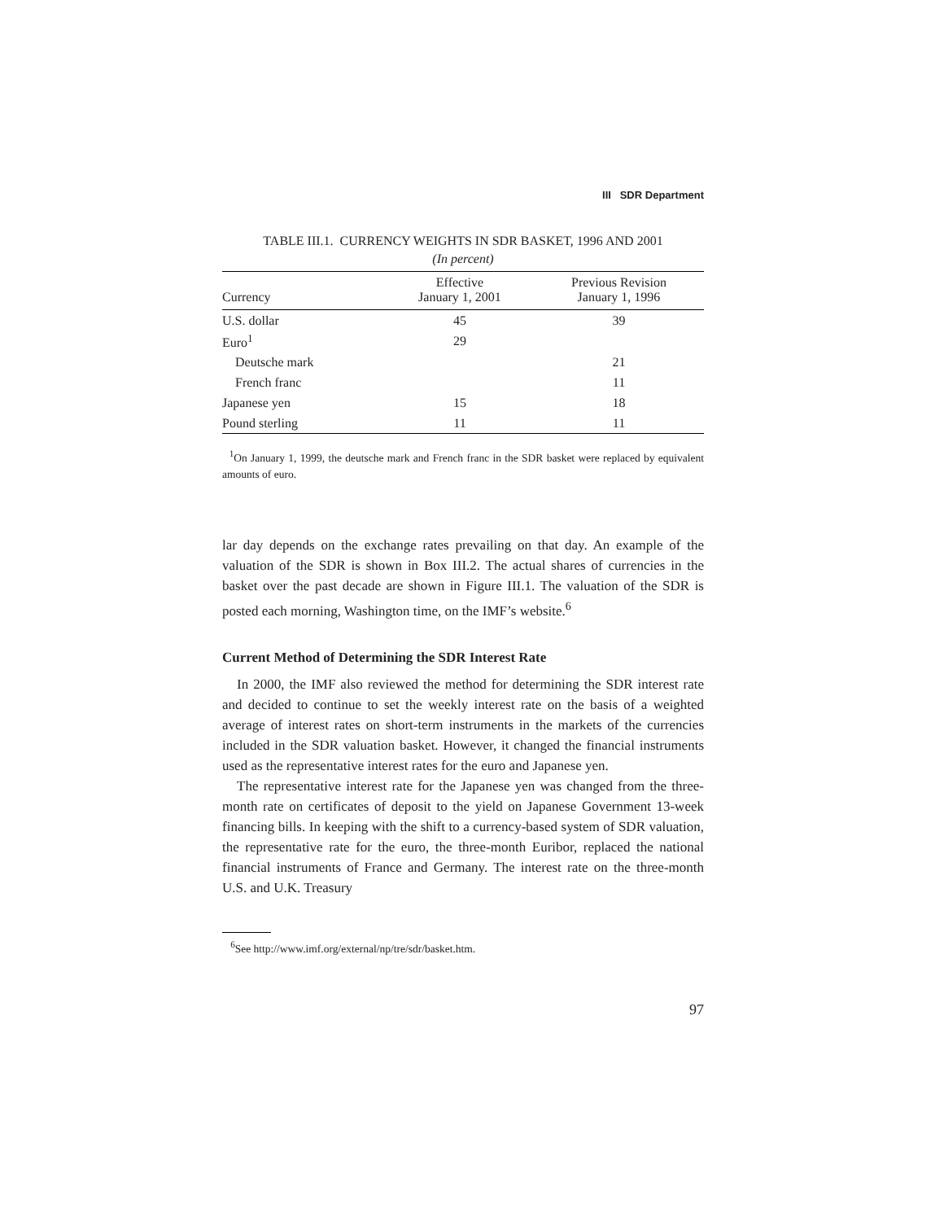III SDR Department
TABLE III.1. CURRENCY WEIGHTS IN SDR BASKET, 1996 AND 2001
(In percent)
| Currency | Effective January 1, 2001 | Previous Revision January 1, 1996 |
| --- | --- | --- |
| U.S. dollar | 45 | 39 |
| Euro<sup>1</sup> | 29 | |
| Deutsche mark | | 21 |
| French franc | | 11 |
| Japanese yen | 15 | 18 |
| Pound sterling | 11 | 11 |
<sup>1</sup> On January 1, 1999, the deutsche mark and French franc in the SDR basket were replaced by equivalent amounts of euro.
lar day depends on the exchange rates prevailing on that day. An example of the valuation of the SDR is shown in Box III.2. The actual shares of currencies in the basket over the past decade are shown in Figure III.1. The valuation of the SDR is posted each morning, Washington time, on the IMF’s website.<sup>6</sup>
Current Method of Determining the SDR Interest Rate
In 2000, the IMF also reviewed the method for determining the SDR interest rate and decided to continue to set the weekly interest rate on the basis of a weighted average of interest rates on short-term instruments in the markets of the currencies included in the SDR valuation basket. However, it changed the financial instruments used as the representative interest rates for the euro and Japanese yen.
The representative interest rate for the Japanese yen was changed from the three-month rate on certificates of deposit to the yield on Japanese Government 13-week financing bills. In keeping with the shift to a currency-based system of SDR valuation, the representative rate for the euro, the three-month Euribor, replaced the national financial instruments of France and Germany. The interest rate on the three-month U.S. and U.K. Treasury
<sup>6</sup> See http://www.imf.org/external/np/tre/sdr/basket.htm.
97